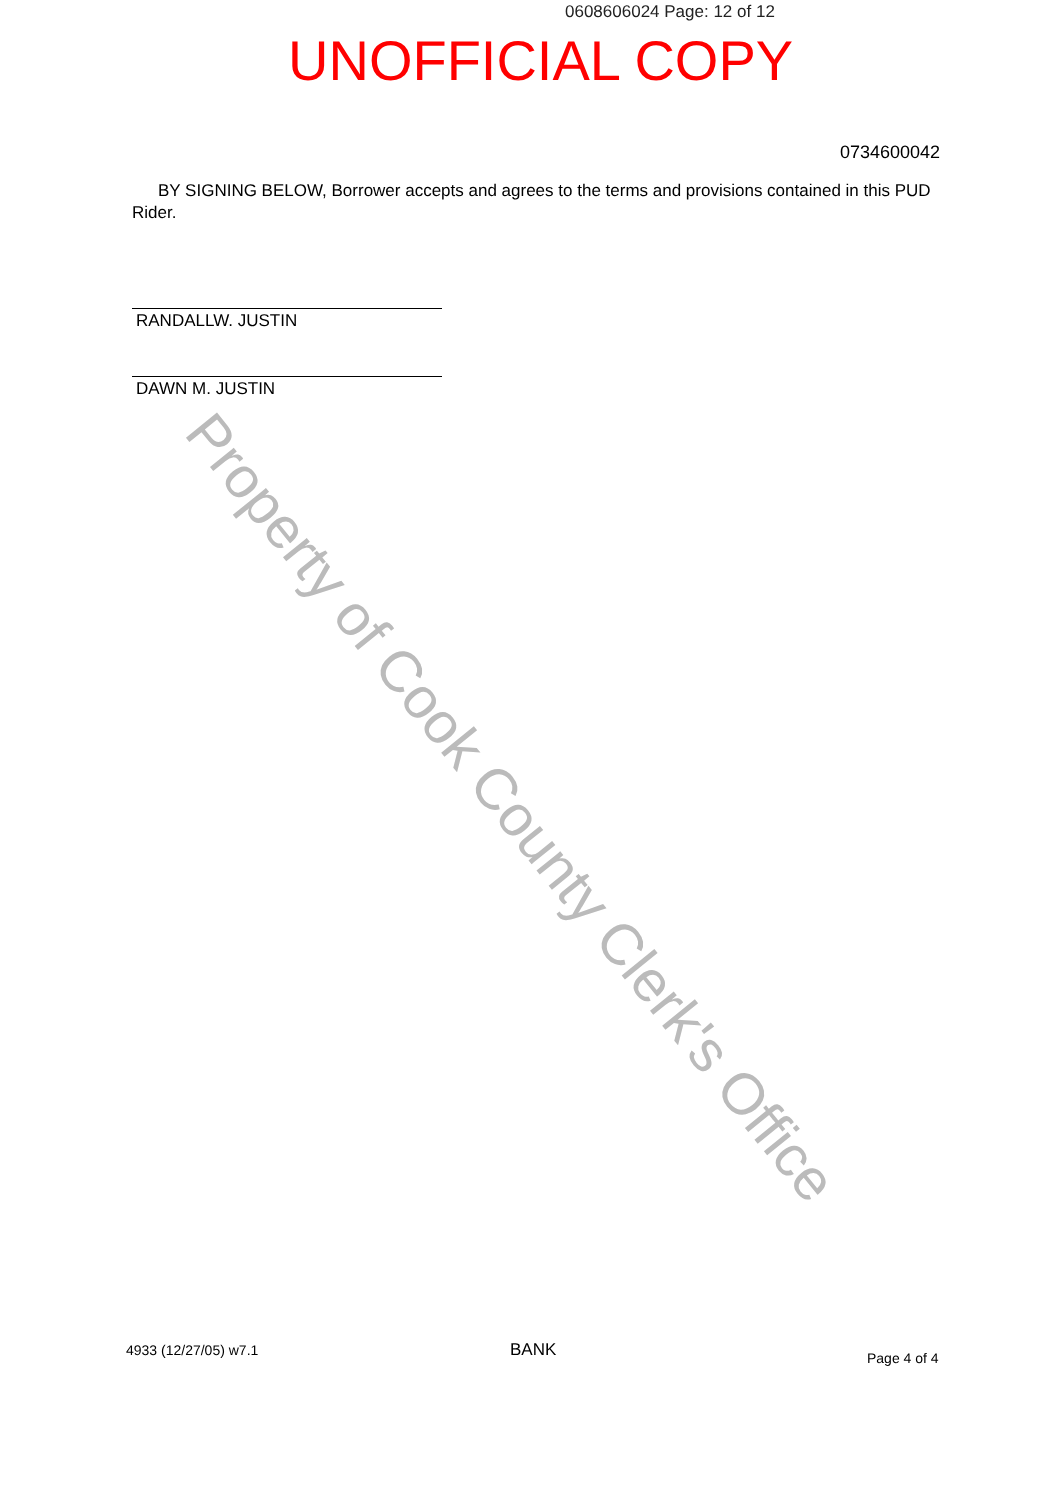0608606024 Page: 12 of 12
UNOFFICIAL COPY
0734600042
BY SIGNING BELOW, Borrower accepts and agrees to the terms and provisions contained in this PUD Rider.
RANDALLW. JUSTIN
DAWN M. JUSTIN
Property of Cook County Clerk's Office
4933 (12/27/05) w7.1 BANK Page 4 of 4